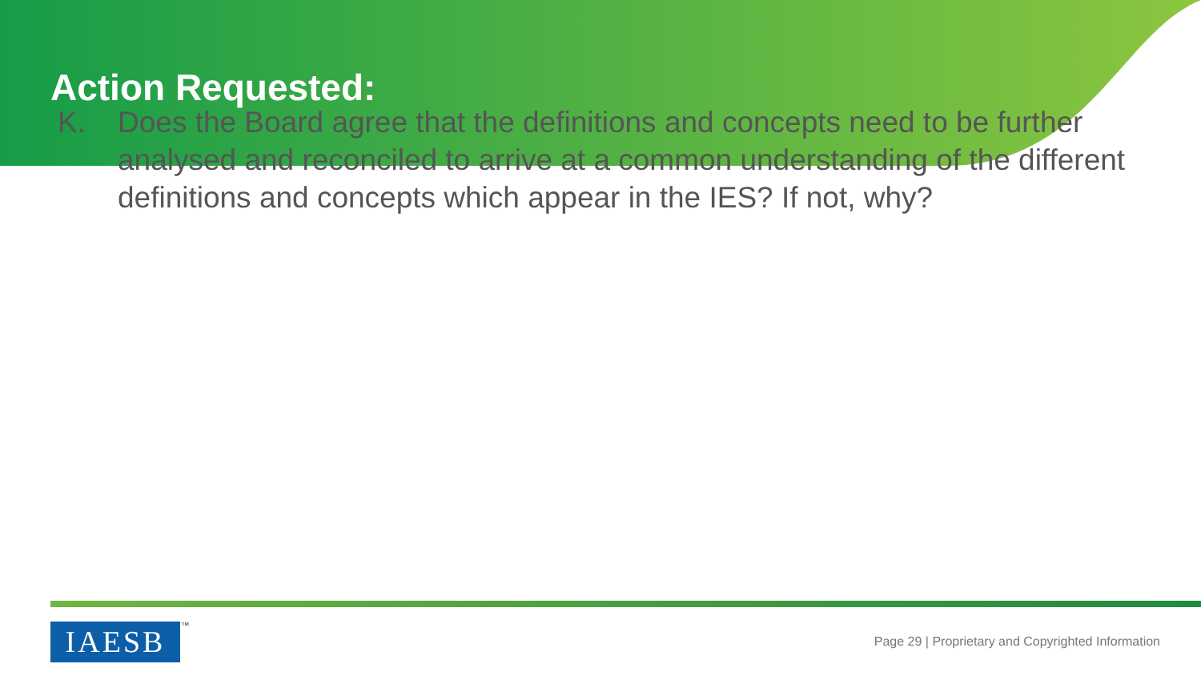Action Requested:
K. Does the Board agree that the definitions and concepts need to be further analysed and reconciled to arrive at a common understanding of the different definitions and concepts which appear in the IES? If not, why?
IAESB TM
Page 29 | Proprietary and Copyrighted Information